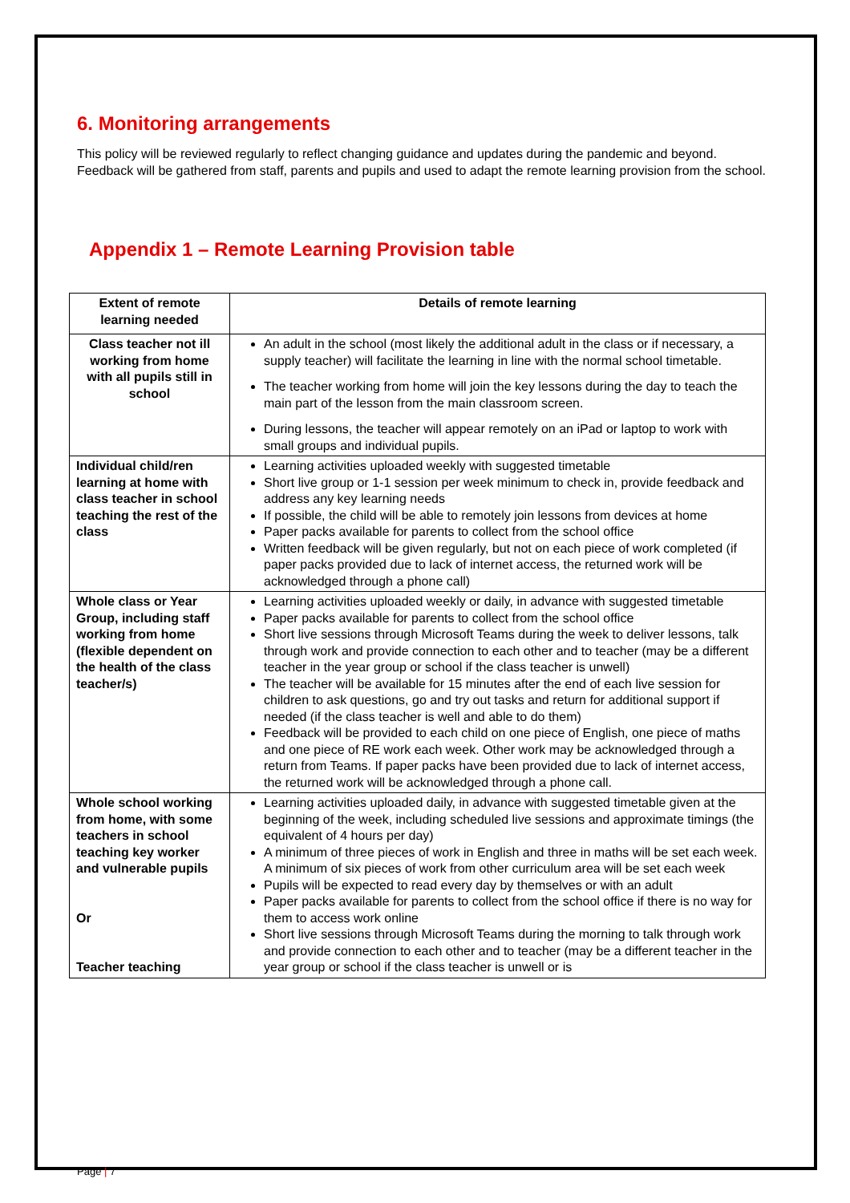6. Monitoring arrangements
This policy will be reviewed regularly to reflect changing guidance and updates during the pandemic and beyond. Feedback will be gathered from staff, parents and pupils and used to adapt the remote learning provision from the school.
Appendix 1 – Remote Learning Provision table
| Extent of remote learning needed | Details of remote learning |
| --- | --- |
| Class teacher not ill working from home with all pupils still in school | An adult in the school (most likely the additional adult in the class or if necessary, a supply teacher) will facilitate the learning in line with the normal school timetable. The teacher working from home will join the key lessons during the day to teach the main part of the lesson from the main classroom screen. During lessons, the teacher will appear remotely on an iPad or laptop to work with small groups and individual pupils. |
| Individual child/ren learning at home with class teacher in school teaching the rest of the class | Learning activities uploaded weekly with suggested timetable Short live group or 1-1 session per week minimum to check in, provide feedback and address any key learning needs If possible, the child will be able to remotely join lessons from devices at home Paper packs available for parents to collect from the school office Written feedback will be given regularly, but not on each piece of work completed (if paper packs provided due to lack of internet access, the returned work will be acknowledged through a phone call) |
| Whole class or Year Group, including staff working from home (flexible dependent on the health of the class teacher/s) | Learning activities uploaded weekly or daily, in advance with suggested timetable Paper packs available for parents to collect from the school office Short live sessions through Microsoft Teams during the week to deliver lessons, talk through work and provide connection to each other and to teacher (may be a different teacher in the year group or school if the class teacher is unwell) The teacher will be available for 15 minutes after the end of each live session for children to ask questions, go and try out tasks and return for additional support if needed (if the class teacher is well and able to do them) Feedback will be provided to each child on one piece of English, one piece of maths and one piece of RE work each week. Other work may be acknowledged through a return from Teams. If paper packs have been provided due to lack of internet access, the returned work will be acknowledged through a phone call. |
| Whole school working from home, with some teachers in school teaching key worker and vulnerable pupils Or Teacher teaching | Learning activities uploaded daily, in advance with suggested timetable given at the beginning of the week, including scheduled live sessions and approximate timings (the equivalent of 4 hours per day) A minimum of three pieces of work in English and three in maths will be set each week. A minimum of six pieces of work from other curriculum area will be set each week Pupils will be expected to read every day by themselves or with an adult Paper packs available for parents to collect from the school office if there is no way for them to access work online Short live sessions through Microsoft Teams during the morning to talk through work and provide connection to each other and to teacher (may be a different teacher in the year group or school if the class teacher is unwell or is |
Page | 7